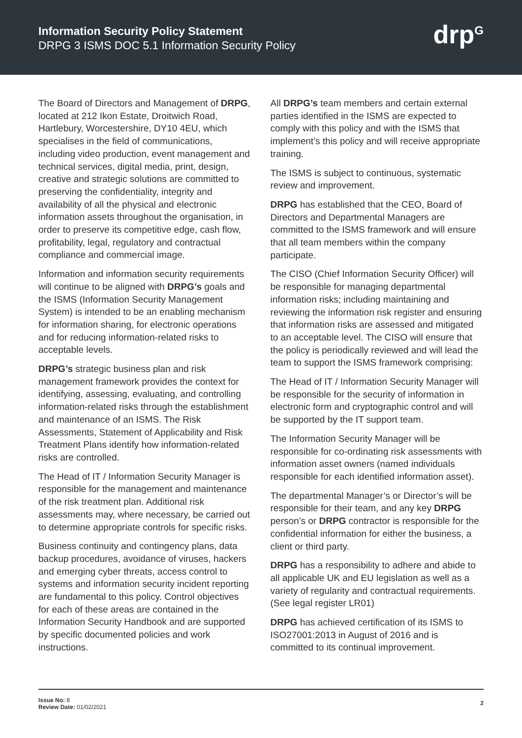Information Security Policy Statement
DRPG 3 ISMS DOC 5.1 Information Security Policy
drp<sup>G</sup>
The Board of Directors and Management of DRPG, located at 212 Ikon Estate, Droitwich Road, Hartlebury, Worcestershire, DY10 4EU, which specialises in the field of communications, including video production, event management and technical services, digital media, print, design, creative and strategic solutions are committed to preserving the confidentiality, integrity and availability of all the physical and electronic information assets throughout the organisation, in order to preserve its competitive edge, cash flow, profitability, legal, regulatory and contractual compliance and commercial image.
Information and information security requirements will continue to be aligned with DRPG’s goals and the ISMS (Information Security Management System) is intended to be an enabling mechanism for information sharing, for electronic operations and for reducing information-related risks to acceptable levels.
DRPG’s strategic business plan and risk management framework provides the context for identifying, assessing, evaluating, and controlling information-related risks through the establishment and maintenance of an ISMS. The Risk Assessments, Statement of Applicability and Risk Treatment Plans identify how information-related risks are controlled.
The Head of IT / Information Security Manager is responsible for the management and maintenance of the risk treatment plan. Additional risk assessments may, where necessary, be carried out to determine appropriate controls for specific risks.
Business continuity and contingency plans, data backup procedures, avoidance of viruses, hackers and emerging cyber threats, access control to systems and information security incident reporting are fundamental to this policy. Control objectives for each of these areas are contained in the Information Security Handbook and are supported by specific documented policies and work instructions.
All DRPG’s team members and certain external parties identified in the ISMS are expected to comply with this policy and with the ISMS that implement’s this policy and will receive appropriate training.
The ISMS is subject to continuous, systematic review and improvement.
DRPG has established that the CEO, Board of Directors and Departmental Managers are committed to the ISMS framework and will ensure that all team members within the company participate.
The CISO (Chief Information Security Officer) will be responsible for managing departmental information risks; including maintaining and reviewing the information risk register and ensuring that information risks are assessed and mitigated to an acceptable level. The CISO will ensure that the policy is periodically reviewed and will lead the team to support the ISMS framework comprising:
The Head of IT / Information Security Manager will be responsible for the security of information in electronic form and cryptographic control and will be supported by the IT support team.
The Information Security Manager will be responsible for co-ordinating risk assessments with information asset owners (named individuals responsible for each identified information asset).
The departmental Manager’s or Director’s will be responsible for their team, and any key DRPG person’s or DRPG contractor is responsible for the confidential information for either the business, a client or third party.
DRPG has a responsibility to adhere and abide to all applicable UK and EU legislation as well as a variety of regularity and contractual requirements. (See legal register LR01)
DRPG has achieved certification of its ISMS to ISO27001:2013 in August of 2016 and is committed to its continual improvement.
Issue No: 8
Review Date: 01/02/2021
2